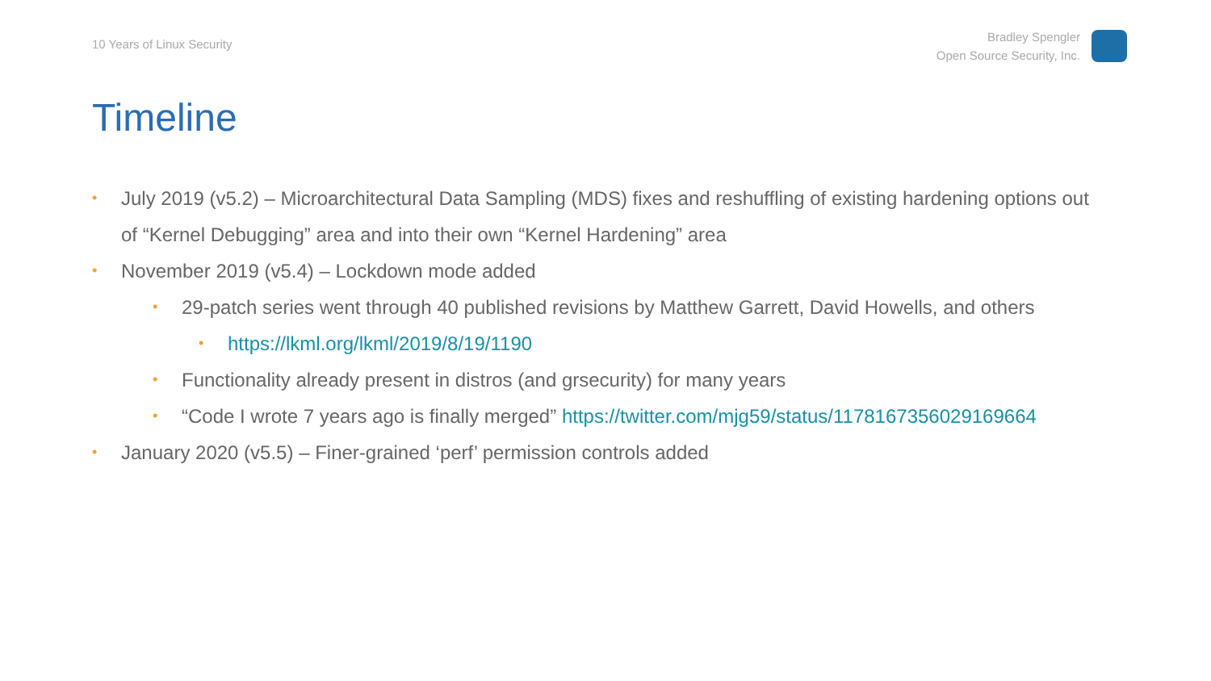10 Years of Linux Security
Bradley Spengler
Open Source Security, Inc.
Timeline
• July 2019 (v5.2) – Microarchitectural Data Sampling (MDS) fixes and reshuffling of existing hardening options out of “Kernel Debugging” area and into their own “Kernel Hardening” area
• November 2019 (v5.4) – Lockdown mode added
• 29-patch series went through 40 published revisions by Matthew Garrett, David Howells, and others
• https://lkml.org/lkml/2019/8/19/1190
• Functionality already present in distros (and grsecurity) for many years
• “Code I wrote 7 years ago is finally merged” https://twitter.com/mjg59/status/1178167356029169664
• January 2020 (v5.5) – Finer-grained ‘perf’ permission controls added